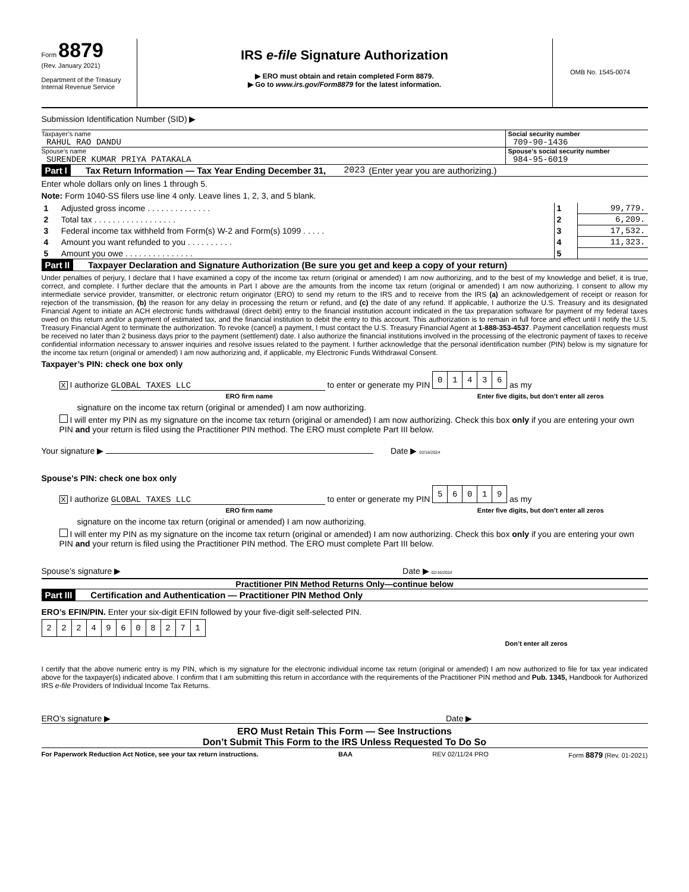Form 8879
(Rev. January 2021)
Department of the Treasury
Internal Revenue Service
IRS e-file Signature Authorization
▶ ERO must obtain and retain completed Form 8879.
▶ Go to www.irs.gov/Form8879 for the latest information.
OMB No. 1545-0074
Submission Identification Number (SID) ▶
Taxpayer’s name
RAHUL RAO DANDU
Social security number
709-90-1436
Spouse’s name
SURENDER KUMAR PRIYA PATAKALA
Spouse’s social security number
984-95-6019
Part I Tax Return Information — Tax Year Ending December 31, 2023 (Enter year you are authorizing.)
Enter whole dollars only on lines 1 through 5.
Note: Form 1040-SS filers use line 4 only. Leave lines 1, 2, 3, and 5 blank.
| 1 | Adjusted gross income . . . . . . . . . . . . . . | 1 | 99,779. |
| 2 | Total tax . . . . . . . . . . . . . . . . . . | 2 | 6,209. |
| 3 | Federal income tax withheld from Form(s) W-2 and Form(s) 1099 . . . . . | 3 | 17,532. |
| 4 | Amount you want refunded to you . . . . . . . . . . | 4 | 11,323. |
| 5 | Amount you owe . . . . . . . . . . . . . . . | 5 | |
Part II Taxpayer Declaration and Signature Authorization (Be sure you get and keep a copy of your return)
Under penalties of perjury, I declare that I have examined a copy of the income tax return (original or amended) I am now authorizing, and to the best of my knowledge and belief, it is true, correct, and complete. I further declare that the amounts in Part I above are the amounts from the income tax return (original or amended) I am now authorizing. I consent to allow my intermediate service provider, transmitter, or electronic return originator (ERO) to send my return to the IRS and to receive from the IRS (a) an acknowledgement of receipt or reason for rejection of the transmission, (b) the reason for any delay in processing the return or refund, and (c) the date of any refund. If applicable, I authorize the U.S. Treasury and its designated Financial Agent to initiate an ACH electronic funds withdrawal (direct debit) entry to the financial institution account indicated in the tax preparation software for payment of my federal taxes owed on this return and/or a payment of estimated tax, and the financial institution to debit the entry to this account. This authorization is to remain in full force and effect until I notify the U.S. Treasury Financial Agent to terminate the authorization. To revoke (cancel) a payment, I must contact the U.S. Treasury Financial Agent at 1-888-353-4537. Payment cancellation requests must be received no later than 2 business days prior to the payment (settlement) date. I also authorize the financial institutions involved in the processing of the electronic payment of taxes to receive confidential information necessary to answer inquiries and resolve issues related to the payment. I further acknowledge that the personal identification number (PIN) below is my signature for the income tax return (original or amended) I am now authorizing and, if applicable, my Electronic Funds Withdrawal Consent.
Taxpayer’s PIN: check one box only
X I authorize GLOBAL TAXES LLC to enter or generate my PIN
| 0 | 1 | 4 | 3 | 6 |
as my
ERO firm name Enter five digits, but don’t enter all zeros
signature on the income tax return (original or amended) I am now authorizing.
I will enter my PIN as my signature on the income tax return (original or amended) I am now authorizing. Check this box only if you are entering your own PIN and your return is filed using the Practitioner PIN method. The ERO must complete Part III below.
Your signature ▶ Date ▶ 02/16/2024
Spouse’s PIN: check one box only
X I authorize GLOBAL TAXES LLC to enter or generate my PIN
| 5 | 6 | 0 | 1 | 9 |
as my
ERO firm name Enter five digits, but don’t enter all zeros
signature on the income tax return (original or amended) I am now authorizing.
I will enter my PIN as my signature on the income tax return (original or amended) I am now authorizing. Check this box only if you are entering your own PIN and your return is filed using the Practitioner PIN method. The ERO must complete Part III below.
Spouse’s signature ▶ Date ▶ 02/16/2024
Practitioner PIN Method Returns Only—continue below
Part III Certification and Authentication — Practitioner PIN Method Only
ERO’s EFIN/PIN. Enter your six-digit EFIN followed by your five-digit self-selected PIN.
| 2 | 2 | 2 | 4 | 9 | 6 | 0 | 8 | 2 | 7 | 1 |
Don’t enter all zeros
I certify that the above numeric entry is my PIN, which is my signature for the electronic individual income tax return (original or amended) I am now authorized to file for tax year indicated above for the taxpayer(s) indicated above. I confirm that I am submitting this return in accordance with the requirements of the Practitioner PIN method and Pub. 1345, Handbook for Authorized IRS e-file Providers of Individual Income Tax Returns.
ERO’s signature ▶ Date ▶
ERO Must Retain This Form — See Instructions
Don’t Submit This Form to the IRS Unless Requested To Do So
For Paperwork Reduction Act Notice, see your tax return instructions. BAA REV 02/11/24 PRO Form 8879 (Rev. 01-2021)